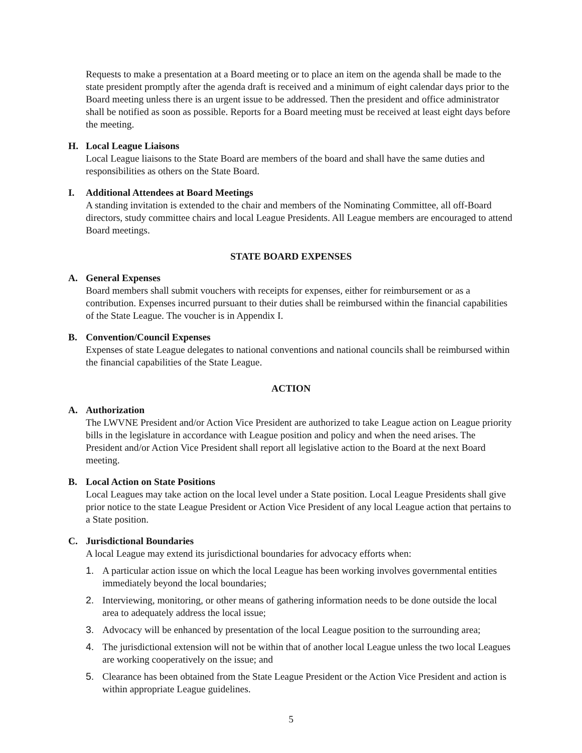Requests to make a presentation at a Board meeting or to place an item on the agenda shall be made to the state president promptly after the agenda draft is received and a minimum of eight calendar days prior to the Board meeting unless there is an urgent issue to be addressed. Then the president and office administrator shall be notified as soon as possible. Reports for a Board meeting must be received at least eight days before the meeting.
H. Local League Liaisons
Local League liaisons to the State Board are members of the board and shall have the same duties and responsibilities as others on the State Board.
I. Additional Attendees at Board Meetings
A standing invitation is extended to the chair and members of the Nominating Committee, all off-Board directors, study committee chairs and local League Presidents. All League members are encouraged to attend Board meetings.
STATE BOARD EXPENSES
A. General Expenses
Board members shall submit vouchers with receipts for expenses, either for reimbursement or as a contribution. Expenses incurred pursuant to their duties shall be reimbursed within the financial capabilities of the State League. The voucher is in Appendix I.
B. Convention/Council Expenses
Expenses of state League delegates to national conventions and national councils shall be reimbursed within the financial capabilities of the State League.
ACTION
A. Authorization
The LWVNE President and/or Action Vice President are authorized to take League action on League priority bills in the legislature in accordance with League position and policy and when the need arises. The President and/or Action Vice President shall report all legislative action to the Board at the next Board meeting.
B. Local Action on State Positions
Local Leagues may take action on the local level under a State position. Local League Presidents shall give prior notice to the state League President or Action Vice President of any local League action that pertains to a State position.
C. Jurisdictional Boundaries
A local League may extend its jurisdictional boundaries for advocacy efforts when:
1. A particular action issue on which the local League has been working involves governmental entities immediately beyond the local boundaries;
2. Interviewing, monitoring, or other means of gathering information needs to be done outside the local area to adequately address the local issue;
3. Advocacy will be enhanced by presentation of the local League position to the surrounding area;
4. The jurisdictional extension will not be within that of another local League unless the two local Leagues are working cooperatively on the issue; and
5. Clearance has been obtained from the State League President or the Action Vice President and action is within appropriate League guidelines.
5